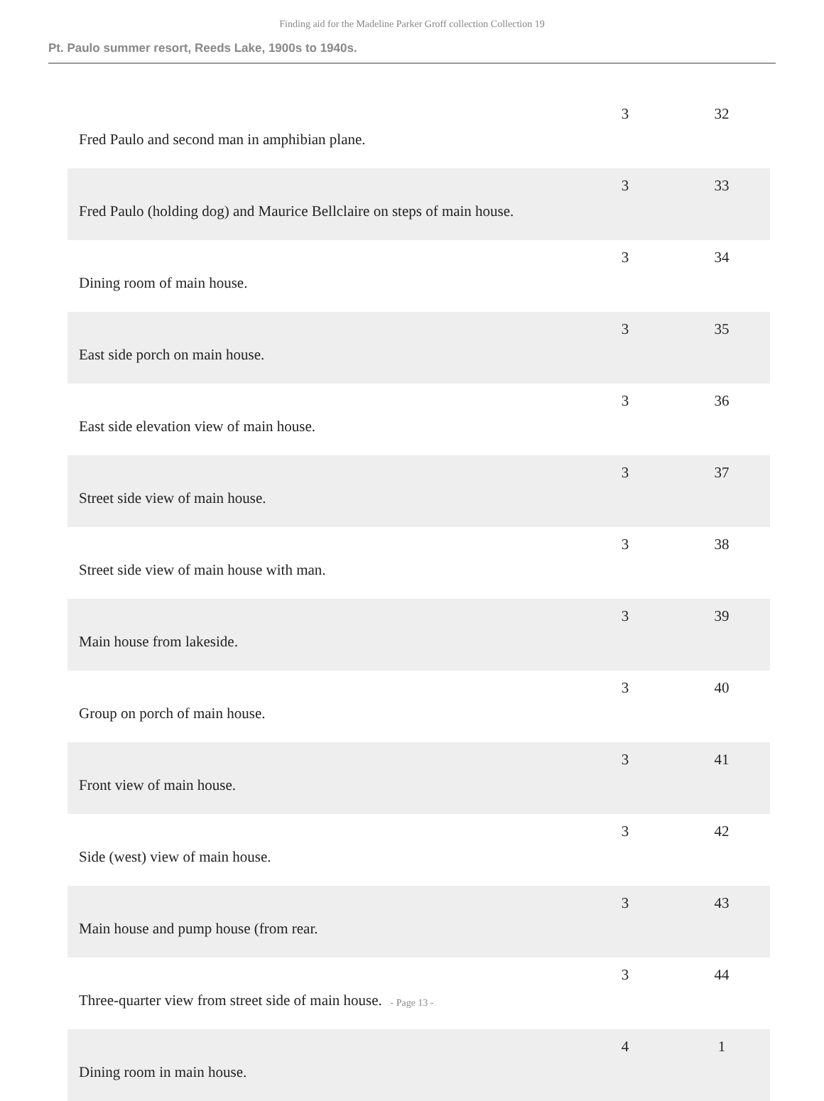Finding aid for the Madeline Parker Groff collection Collection 19
Pt. Paulo summer resort, Reeds Lake, 1900s to 1940s.
| Fred Paulo and second man in amphibian plane. | 3 | 32 |
| Fred Paulo (holding dog) and Maurice Bellclaire on steps of main house. | 3 | 33 |
| Dining room of main house. | 3 | 34 |
| East side porch on main house. | 3 | 35 |
| East side elevation view of main house. | 3 | 36 |
| Street side view of main house. | 3 | 37 |
| Street side view of main house with man. | 3 | 38 |
| Main house from lakeside. | 3 | 39 |
| Group on porch of main house. | 3 | 40 |
| Front view of main house. | 3 | 41 |
| Side (west) view of main house. | 3 | 42 |
| Main house and pump house (from rear. | 3 | 43 |
| Three-quarter view from street side of main house. | 3 | 44 |
| Dining room in main house. | 4 | 1 |
- Page 13 -